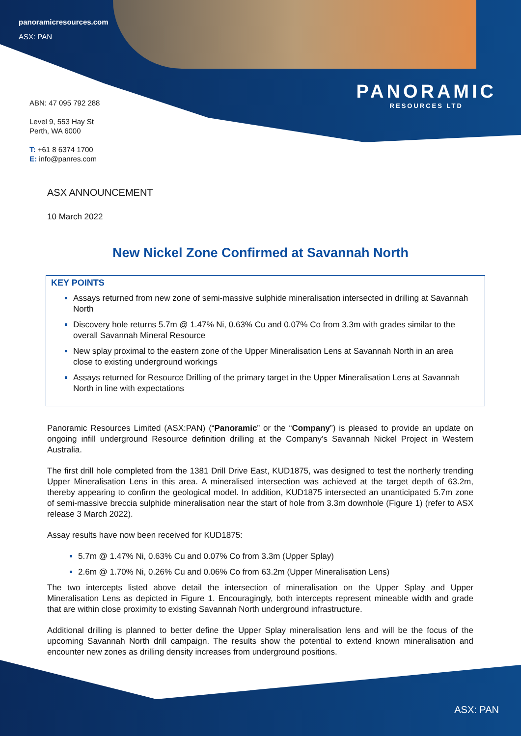panoramicresources.com
ASX: PAN
PANORAMIC
RESOURCES LTD
ABN: 47 095 792 288
Level 9, 553 Hay St
Perth, WA 6000
T: +61 8 6374 1700
E: info@panres.com
ASX ANNOUNCEMENT
10 March 2022
New Nickel Zone Confirmed at Savannah North
KEY POINTS
Assays returned from new zone of semi-massive sulphide mineralisation intersected in drilling at Savannah North
Discovery hole returns 5.7m @ 1.47% Ni, 0.63% Cu and 0.07% Co from 3.3m with grades similar to the overall Savannah Mineral Resource
New splay proximal to the eastern zone of the Upper Mineralisation Lens at Savannah North in an area close to existing underground workings
Assays returned for Resource Drilling of the primary target in the Upper Mineralisation Lens at Savannah North in line with expectations
Panoramic Resources Limited (ASX:PAN) (“Panoramic” or the “Company”) is pleased to provide an update on ongoing infill underground Resource definition drilling at the Company’s Savannah Nickel Project in Western Australia.
The first drill hole completed from the 1381 Drill Drive East, KUD1875, was designed to test the northerly trending Upper Mineralisation Lens in this area. A mineralised intersection was achieved at the target depth of 63.2m, thereby appearing to confirm the geological model. In addition, KUD1875 intersected an unanticipated 5.7m zone of semi-massive breccia sulphide mineralisation near the start of hole from 3.3m downhole (Figure 1) (refer to ASX release 3 March 2022).
Assay results have now been received for KUD1875:
5.7m @ 1.47% Ni, 0.63% Cu and 0.07% Co from 3.3m (Upper Splay)
2.6m @ 1.70% Ni, 0.26% Cu and 0.06% Co from 63.2m (Upper Mineralisation Lens)
The two intercepts listed above detail the intersection of mineralisation on the Upper Splay and Upper Mineralisation Lens as depicted in Figure 1. Encouragingly, both intercepts represent mineable width and grade that are within close proximity to existing Savannah North underground infrastructure.
Additional drilling is planned to better define the Upper Splay mineralisation lens and will be the focus of the upcoming Savannah North drill campaign. The results show the potential to extend known mineralisation and encounter new zones as drilling density increases from underground positions.
ASX: PAN